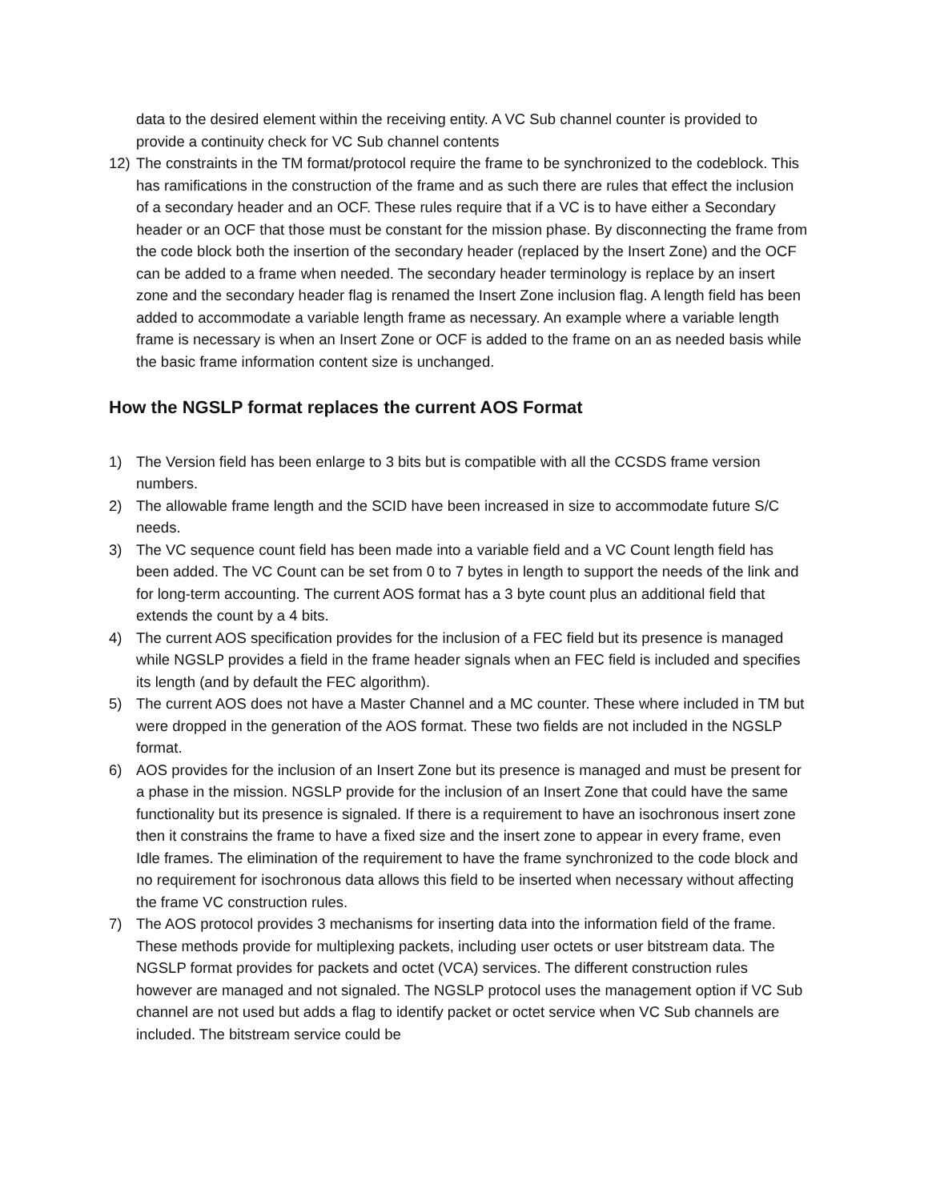data to the desired element within the receiving entity. A VC Sub channel counter is provided to provide a continuity check for VC Sub channel contents
12) The constraints in the TM format/protocol require the frame to be synchronized to the codeblock. This has ramifications in the construction of the frame and as such there are rules that effect the inclusion of a secondary header and an OCF. These rules require that if a VC is to have either a Secondary header or an OCF that those must be constant for the mission phase. By disconnecting the frame from the code block both the insertion of the secondary header (replaced by the Insert Zone) and the OCF can be added to a frame when needed. The secondary header terminology is replace by an insert zone and the secondary header flag is renamed the Insert Zone inclusion flag. A length field has been added to accommodate a variable length frame as necessary. An example where a variable length frame is necessary is when an Insert Zone or OCF is added to the frame on an as needed basis while the basic frame information content size is unchanged.
How the NGSLP format replaces the current AOS Format
1) The Version field has been enlarge to 3 bits but is compatible with all the CCSDS frame version numbers.
2) The allowable frame length and the SCID have been increased in size to accommodate future S/C needs.
3) The VC sequence count field has been made into a variable field and a VC Count length field has been added. The VC Count can be set from 0 to 7 bytes in length to support the needs of the link and for long-term accounting. The current AOS format has a 3 byte count plus an additional field that extends the count by a 4 bits.
4) The current AOS specification provides for the inclusion of a FEC field but its presence is managed while NGSLP provides a field in the frame header signals when an FEC field is included and specifies its length (and by default the FEC algorithm).
5) The current AOS does not have a Master Channel and a MC counter. These where included in TM but were dropped in the generation of the AOS format. These two fields are not included in the NGSLP format.
6) AOS provides for the inclusion of an Insert Zone but its presence is managed and must be present for a phase in the mission. NGSLP provide for the inclusion of an Insert Zone that could have the same functionality but its presence is signaled. If there is a requirement to have an isochronous insert zone then it constrains the frame to have a fixed size and the insert zone to appear in every frame, even Idle frames. The elimination of the requirement to have the frame synchronized to the code block and no requirement for isochronous data allows this field to be inserted when necessary without affecting the frame VC construction rules.
7) The AOS protocol provides 3 mechanisms for inserting data into the information field of the frame. These methods provide for multiplexing packets, including user octets or user bitstream data. The NGSLP format provides for packets and octet (VCA) services. The different construction rules however are managed and not signaled. The NGSLP protocol uses the management option if VC Sub channel are not used but adds a flag to identify packet or octet service when VC Sub channels are included. The bitstream service could be